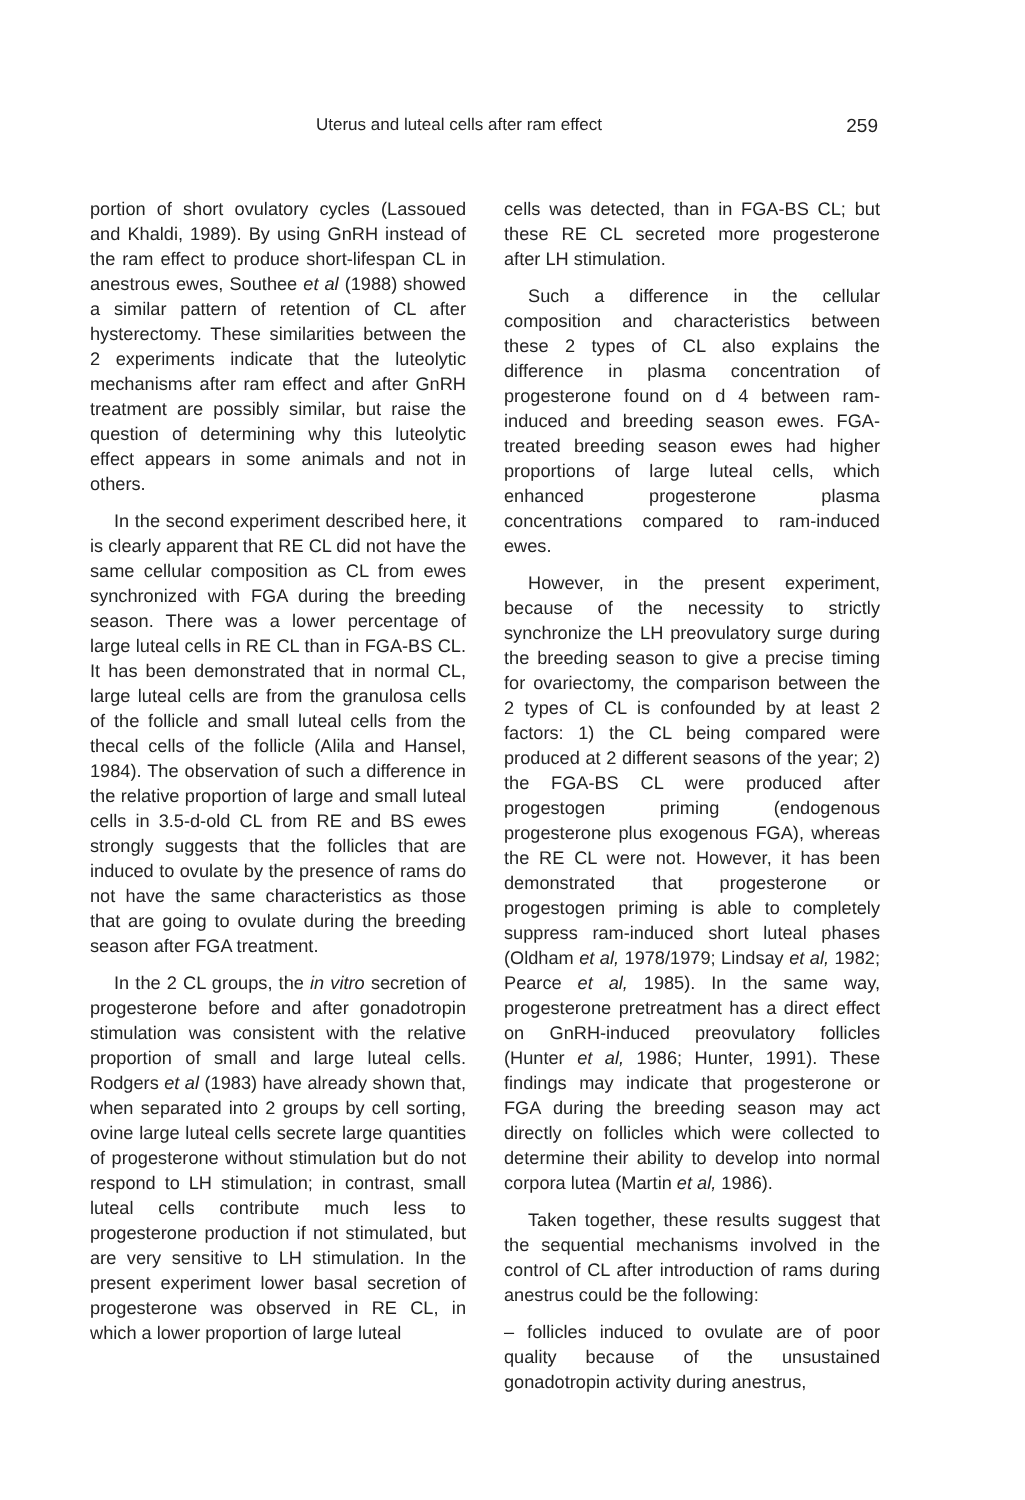Uterus and luteal cells after ram effect 259
portion of short ovulatory cycles (Lassoued and Khaldi, 1989). By using GnRH instead of the ram effect to produce short-lifespan CL in anestrous ewes, Southee et al (1988) showed a similar pattern of retention of CL after hysterectomy. These similarities between the 2 experiments indicate that the luteolytic mechanisms after ram effect and after GnRH treatment are possibly similar, but raise the question of determining why this luteolytic effect appears in some animals and not in others.
In the second experiment described here, it is clearly apparent that RE CL did not have the same cellular composition as CL from ewes synchronized with FGA during the breeding season. There was a lower percentage of large luteal cells in RE CL than in FGA-BS CL. It has been demonstrated that in normal CL, large luteal cells are from the granulosa cells of the follicle and small luteal cells from the thecal cells of the follicle (Alila and Hansel, 1984). The observation of such a difference in the relative proportion of large and small luteal cells in 3.5-d-old CL from RE and BS ewes strongly suggests that the follicles that are induced to ovulate by the presence of rams do not have the same characteristics as those that are going to ovulate during the breeding season after FGA treatment.
In the 2 CL groups, the in vitro secretion of progesterone before and after gonadotropin stimulation was consistent with the relative proportion of small and large luteal cells. Rodgers et al (1983) have already shown that, when separated into 2 groups by cell sorting, ovine large luteal cells secrete large quantities of progesterone without stimulation but do not respond to LH stimulation; in contrast, small luteal cells contribute much less to progesterone production if not stimulated, but are very sensitive to LH stimulation. In the present experiment lower basal secretion of progesterone was observed in RE CL, in which a lower proportion of large luteal
cells was detected, than in FGA-BS CL; but these RE CL secreted more progesterone after LH stimulation.
Such a difference in the cellular composition and characteristics between these 2 types of CL also explains the difference in plasma concentration of progesterone found on d 4 between ram-induced and breeding season ewes. FGA-treated breeding season ewes had higher proportions of large luteal cells, which enhanced progesterone plasma concentrations compared to ram-induced ewes.
However, in the present experiment, because of the necessity to strictly synchronize the LH preovulatory surge during the breeding season to give a precise timing for ovariectomy, the comparison between the 2 types of CL is confounded by at least 2 factors: 1) the CL being compared were produced at 2 different seasons of the year; 2) the FGA-BS CL were produced after progestogen priming (endogenous progesterone plus exogenous FGA), whereas the RE CL were not. However, it has been demonstrated that progesterone or progestogen priming is able to completely suppress ram-induced short luteal phases (Oldham et al, 1978/1979; Lindsay et al, 1982; Pearce et al, 1985). In the same way, progesterone pretreatment has a direct effect on GnRH-induced preovulatory follicles (Hunter et al, 1986; Hunter, 1991). These findings may indicate that progesterone or FGA during the breeding season may act directly on follicles which were collected to determine their ability to develop into normal corpora lutea (Martin et al, 1986).
Taken together, these results suggest that the sequential mechanisms involved in the control of CL after introduction of rams during anestrus could be the following:
– follicles induced to ovulate are of poor quality because of the unsustained gonadotropin activity during anestrus,